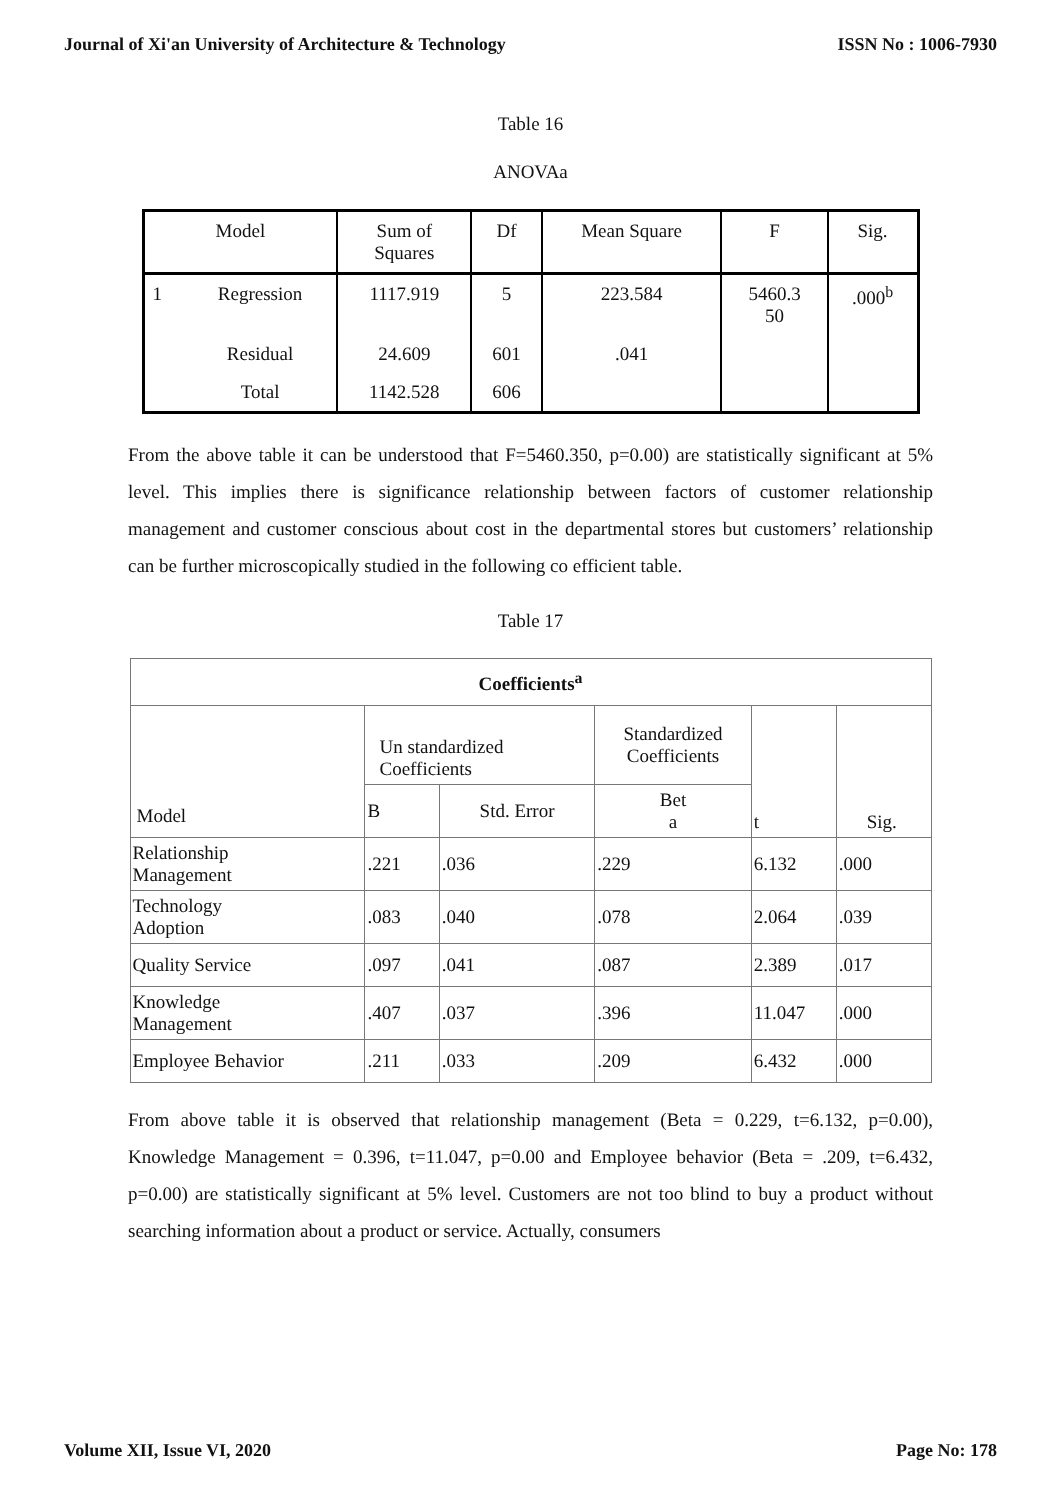Journal of Xi'an University of Architecture & Technology ISSN No : 1006-7930
Table 16
ANOVAa
| Model | | Sum of Squares | Df | Mean Square | F | Sig. |
| --- | --- | --- | --- | --- | --- | --- |
| 1 | Regression | 1117.919 | 5 | 223.584 | 5460.3 50 | .000<sup>b</sup> |
| | Residual | 24.609 | 601 | .041 | | |
| | Total | 1142.528 | 606 | | | |
From the above table it can be understood that F=5460.350, p=0.00) are statistically significant at 5% level. This implies there is significance relationship between factors of customer relationship management and customer conscious about cost in the departmental stores but customers’ relationship can be further microscopically studied in the following co efficient table.
Table 17
| Coefficients<sup>a</sup> | | | | | |
| --- | --- | --- | --- | --- | --- |
| Model | Un standardized Coefficients | | Standardized Coefficients | t | Sig. |
| | B | Std. Error | Bet a | | |
| Relationship Management | .221 | .036 | .229 | 6.132 | .000 |
| Technology Adoption | .083 | .040 | .078 | 2.064 | .039 |
| Quality Service | .097 | .041 | .087 | 2.389 | .017 |
| Knowledge Management | .407 | .037 | .396 | 11.047 | .000 |
| Employee Behavior | .211 | .033 | .209 | 6.432 | .000 |
From above table it is observed that relationship management (Beta = 0.229, t=6.132, p=0.00), Knowledge Management = 0.396, t=11.047, p=0.00 and Employee behavior (Beta = .209, t=6.432, p=0.00) are statistically significant at 5% level. Customers are not too blind to buy a product without searching information about a product or service. Actually, consumers
Volume XII, Issue VI, 2020 Page No: 178